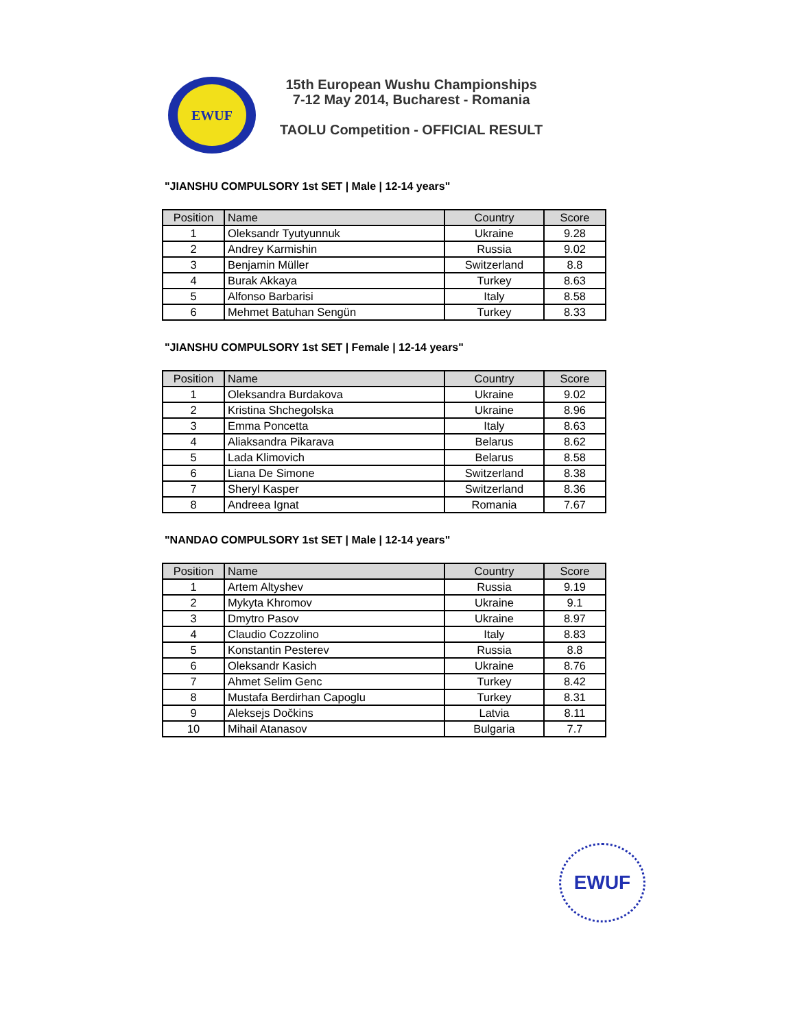EWUF
15th European Wushu Championships
7-12 May 2014, Bucharest - Romania
TAOLU Competition - OFFICIAL RESULT
"JIANSHU COMPULSORY 1st SET | Male | 12-14 years"
| Position | Name | Country | Score |
| --- | --- | --- | --- |
| 1 | Oleksandr Tyutyunnuk | Ukraine | 9.28 |
| 2 | Andrey Karmishin | Russia | 9.02 |
| 3 | Benjamin Müller | Switzerland | 8.8 |
| 4 | Burak Akkaya | Turkey | 8.63 |
| 5 | Alfonso Barbarisi | Italy | 8.58 |
| 6 | Mehmet Batuhan Sengün | Turkey | 8.33 |
"JIANSHU COMPULSORY 1st SET | Female | 12-14 years"
| Position | Name | Country | Score |
| --- | --- | --- | --- |
| 1 | Oleksandra Burdakova | Ukraine | 9.02 |
| 2 | Kristina Shchegolska | Ukraine | 8.96 |
| 3 | Emma Poncetta | Italy | 8.63 |
| 4 | Aliaksandra Pikarava | Belarus | 8.62 |
| 5 | Lada Klimovich | Belarus | 8.58 |
| 6 | Liana De Simone | Switzerland | 8.38 |
| 7 | Sheryl Kasper | Switzerland | 8.36 |
| 8 | Andreea Ignat | Romania | 7.67 |
"NANDAO COMPULSORY 1st SET | Male | 12-14 years"
| Position | Name | Country | Score |
| --- | --- | --- | --- |
| 1 | Artem Altyshev | Russia | 9.19 |
| 2 | Mykyta Khromov | Ukraine | 9.1 |
| 3 | Dmytro Pasov | Ukraine | 8.97 |
| 4 | Claudio Cozzolino | Italy | 8.83 |
| 5 | Konstantin Pesterev | Russia | 8.8 |
| 6 | Oleksandr Kasich | Ukraine | 8.76 |
| 7 | Ahmet Selim Genc | Turkey | 8.42 |
| 8 | Mustafa Berdirhan Capoglu | Turkey | 8.31 |
| 9 | Aleksejs Dočkins | Latvia | 8.11 |
| 10 | Mihail Atanasov | Bulgaria | 7.7 |
EWUF